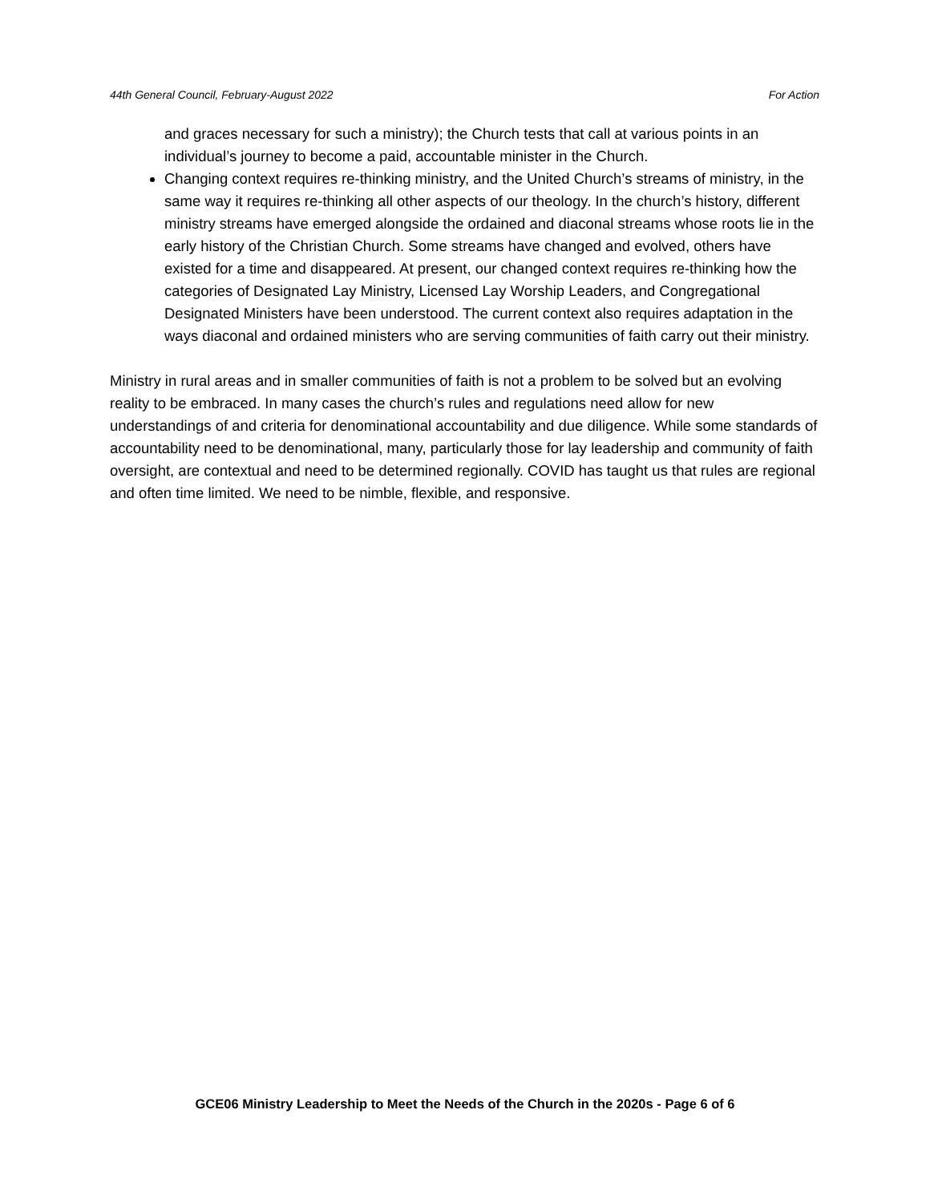44th General Council, February-August 2022 For Action
and graces necessary for such a ministry); the Church tests that call at various points in an individual’s journey to become a paid, accountable minister in the Church.
Changing context requires re-thinking ministry, and the United Church’s streams of ministry, in the same way it requires re-thinking all other aspects of our theology. In the church’s history, different ministry streams have emerged alongside the ordained and diaconal streams whose roots lie in the early history of the Christian Church. Some streams have changed and evolved, others have existed for a time and disappeared. At present, our changed context requires re-thinking how the categories of Designated Lay Ministry, Licensed Lay Worship Leaders, and Congregational Designated Ministers have been understood. The current context also requires adaptation in the ways diaconal and ordained ministers who are serving communities of faith carry out their ministry.
Ministry in rural areas and in smaller communities of faith is not a problem to be solved but an evolving reality to be embraced. In many cases the church’s rules and regulations need allow for new understandings of and criteria for denominational accountability and due diligence. While some standards of accountability need to be denominational, many, particularly those for lay leadership and community of faith oversight, are contextual and need to be determined regionally. COVID has taught us that rules are regional and often time limited. We need to be nimble, flexible, and responsive.
GCE06 Ministry Leadership to Meet the Needs of the Church in the 2020s - Page 6 of 6